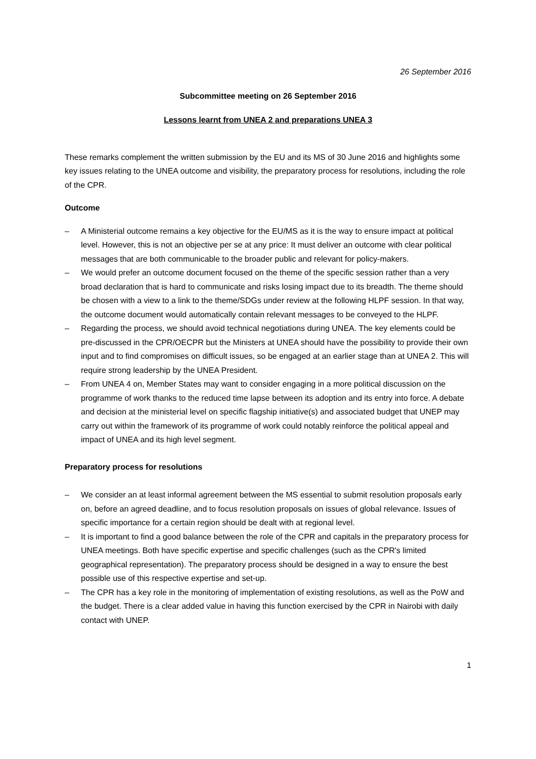26 September 2016
Subcommittee meeting on 26 September 2016
Lessons learnt from UNEA 2 and preparations UNEA 3
These remarks complement the written submission by the EU and its MS of 30 June 2016 and highlights some key issues relating to the UNEA outcome and visibility, the preparatory process for resolutions, including the role of the CPR.
Outcome
– A Ministerial outcome remains a key objective for the EU/MS as it is the way to ensure impact at political level. However, this is not an objective per se at any price: It must deliver an outcome with clear political messages that are both communicable to the broader public and relevant for policy-makers.
– We would prefer an outcome document focused on the theme of the specific session rather than a very broad declaration that is hard to communicate and risks losing impact due to its breadth. The theme should be chosen with a view to a link to the theme/SDGs under review at the following HLPF session. In that way, the outcome document would automatically contain relevant messages to be conveyed to the HLPF.
– Regarding the process, we should avoid technical negotiations during UNEA. The key elements could be pre-discussed in the CPR/OECPR but the Ministers at UNEA should have the possibility to provide their own input and to find compromises on difficult issues, so be engaged at an earlier stage than at UNEA 2. This will require strong leadership by the UNEA President.
– From UNEA 4 on, Member States may want to consider engaging in a more political discussion on the programme of work thanks to the reduced time lapse between its adoption and its entry into force. A debate and decision at the ministerial level on specific flagship initiative(s) and associated budget that UNEP may carry out within the framework of its programme of work could notably reinforce the political appeal and impact of UNEA and its high level segment.
Preparatory process for resolutions
– We consider an at least informal agreement between the MS essential to submit resolution proposals early on, before an agreed deadline, and to focus resolution proposals on issues of global relevance. Issues of specific importance for a certain region should be dealt with at regional level.
– It is important to find a good balance between the role of the CPR and capitals in the preparatory process for UNEA meetings. Both have specific expertise and specific challenges (such as the CPR's limited geographical representation). The preparatory process should be designed in a way to ensure the best possible use of this respective expertise and set-up.
– The CPR has a key role in the monitoring of implementation of existing resolutions, as well as the PoW and the budget. There is a clear added value in having this function exercised by the CPR in Nairobi with daily contact with UNEP.
1